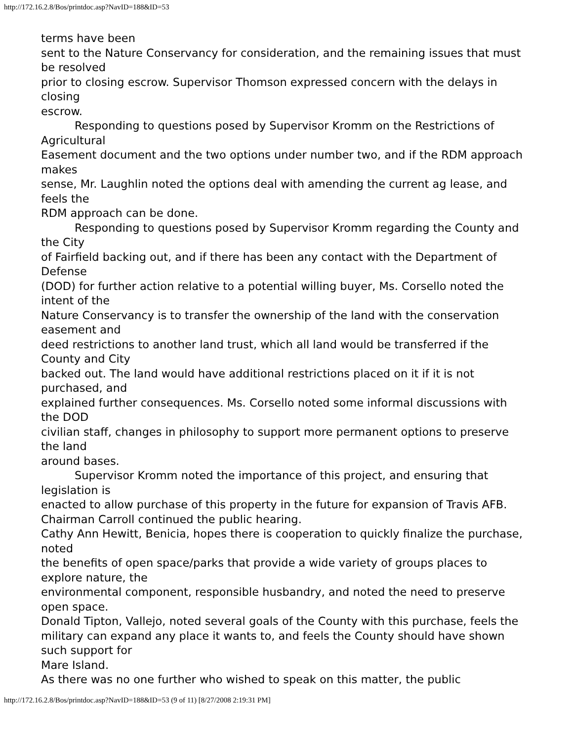http://172.16.2.8/Bos/printdoc.asp?NavID=188&ID=53
terms have been
sent to the Nature Conservancy for consideration, and the remaining issues that must be resolved
prior to closing escrow. Supervisor Thomson expressed concern with the delays in closing
escrow.
Responding to questions posed by Supervisor Kromm on the Restrictions of Agricultural
Easement document and the two options under number two, and if the RDM approach makes
sense, Mr. Laughlin noted the options deal with amending the current ag lease, and feels the
RDM approach can be done.
Responding to questions posed by Supervisor Kromm regarding the County and the City
of Fairfield backing out, and if there has been any contact with the Department of Defense
(DOD) for further action relative to a potential willing buyer, Ms. Corsello noted the intent of the
Nature Conservancy is to transfer the ownership of the land with the conservation easement and
deed restrictions to another land trust, which all land would be transferred if the County and City
backed out. The land would have additional restrictions placed on it if it is not purchased, and
explained further consequences. Ms. Corsello noted some informal discussions with the DOD
civilian staff, changes in philosophy to support more permanent options to preserve the land
around bases.
Supervisor Kromm noted the importance of this project, and ensuring that legislation is
enacted to allow purchase of this property in the future for expansion of Travis AFB.
Chairman Carroll continued the public hearing.
Cathy Ann Hewitt, Benicia, hopes there is cooperation to quickly finalize the purchase, noted
the benefits of open space/parks that provide a wide variety of groups places to explore nature, the
environmental component, responsible husbandry, and noted the need to preserve open space.
Donald Tipton, Vallejo, noted several goals of the County with this purchase, feels the
military can expand any place it wants to, and feels the County should have shown such support for
Mare Island.
As there was no one further who wished to speak on this matter, the public
http://172.16.2.8/Bos/printdoc.asp?NavID=188&ID=53 (9 of 11) [8/27/2008 2:19:31 PM]